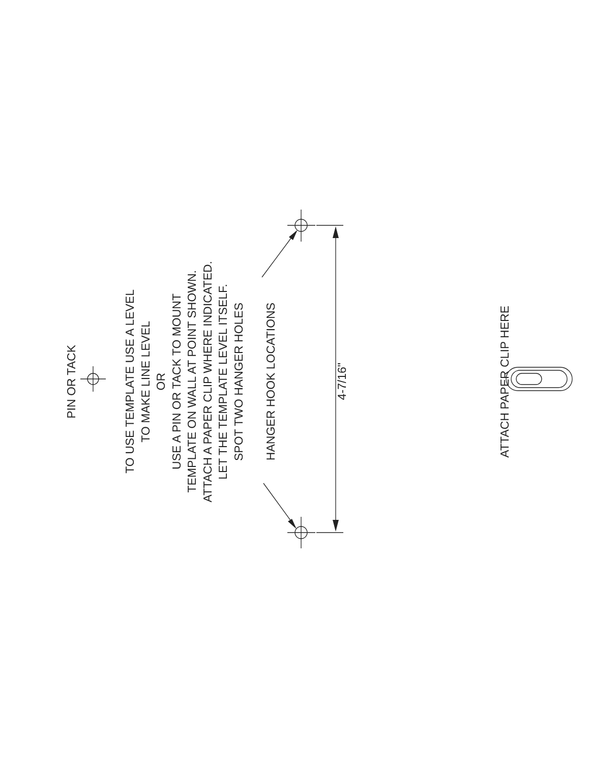PIN OR TACK
TO USE TEMPLATE USE A LEVEL
TO MAKE LINE LEVEL
OR
USE A PIN OR TACK TO MOUNT
TEMPLATE ON WALL AT POINT SHOWN.
ATTACH A PAPER CLIP WHERE INDICATED.
LET THE TEMPLATE LEVEL ITSELF.
SPOT TWO HANGER HOLES
HANGER HOOK LOCATIONS
4-7/16"
ATTACH PAPER CLIP HERE